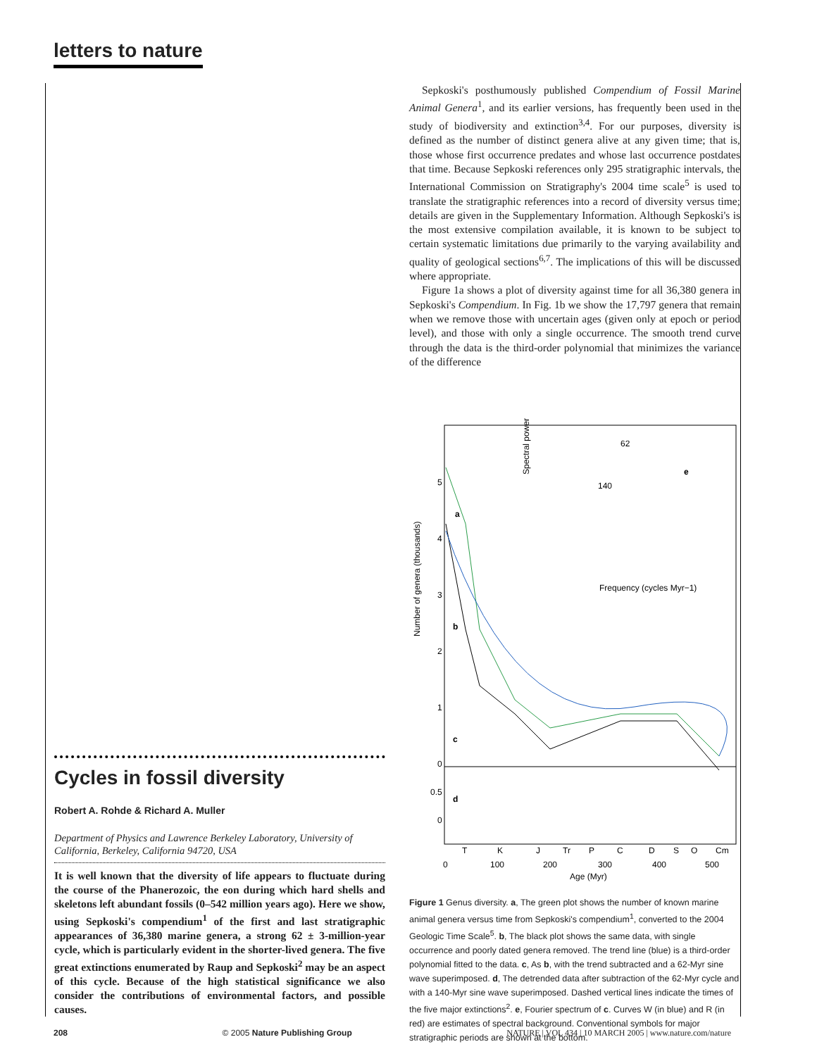letters to nature
Cycles in fossil diversity
Robert A. Rohde & Richard A. Muller
Department of Physics and Lawrence Berkeley Laboratory, University of California, Berkeley, California 94720, USA
It is well known that the diversity of life appears to fluctuate during the course of the Phanerozoic, the eon during which hard shells and skeletons left abundant fossils (0–542 million years ago). Here we show, using Sepkoski's compendium<sup>1</sup> of the first and last stratigraphic appearances of 36,380 marine genera, a strong 62 ± 3-million-year cycle, which is particularly evident in the shorter-lived genera. The five great extinctions enumerated by Raup and Sepkoski<sup>2</sup> may be an aspect of this cycle. Because of the high statistical significance we also consider the contributions of environmental factors, and possible causes.
Sepkoski's posthumously published Compendium of Fossil Marine Animal Genera<sup>1</sup>, and its earlier versions, has frequently been used in the study of biodiversity and extinction<sup>3,4</sup>. For our purposes, diversity is defined as the number of distinct genera alive at any given time; that is, those whose first occurrence predates and whose last occurrence postdates that time. Because Sepkoski references only 295 stratigraphic intervals, the International Commission on Stratigraphy's 2004 time scale<sup>5</sup> is used to translate the stratigraphic references into a record of diversity versus time; details are given in the Supplementary Information. Although Sepkoski's is the most extensive compilation available, it is known to be subject to certain systematic limitations due primarily to the varying availability and quality of geological sections<sup>6,7</sup>. The implications of this will be discussed where appropriate.
Figure 1a shows a plot of diversity against time for all 36,380 genera in Sepkoski's Compendium. In Fig. 1b we show the 17,797 genera that remain when we remove those with uncertain ages (given only at epoch or period level), and those with only a single occurrence. The smooth trend curve through the data is the third-order polynomial that minimizes the variance of the difference
Number of genera (thousands)
5
4
3
2
1
0
0.5
0
a
b
c
d
Spectral power
62
140
e
Frequency (cycles Myr−1)
T
K
J
Tr
P
C
D
S
O
Cm
0
100
200
300
400
500
Age (Myr)
Figure 1 Genus diversity. a, The green plot shows the number of known marine animal genera versus time from Sepkoski's compendium<sup>1</sup>, converted to the 2004 Geologic Time Scale<sup>5</sup>. b, The black plot shows the same data, with single occurrence and poorly dated genera removed. The trend line (blue) is a third-order polynomial fitted to the data. c, As b, with the trend subtracted and a 62-Myr sine wave superimposed. d, The detrended data after subtraction of the 62-Myr cycle and with a 140-Myr sine wave superimposed. Dashed vertical lines indicate the times of the five major extinctions<sup>2</sup>. e, Fourier spectrum of c. Curves W (in blue) and R (in red) are estimates of spectral background. Conventional symbols for major stratigraphic periods are shown at the bottom.
208 © 2005 Nature Publishing Group NATURE | VOL 434 | 10 MARCH 2005 | www.nature.com/nature